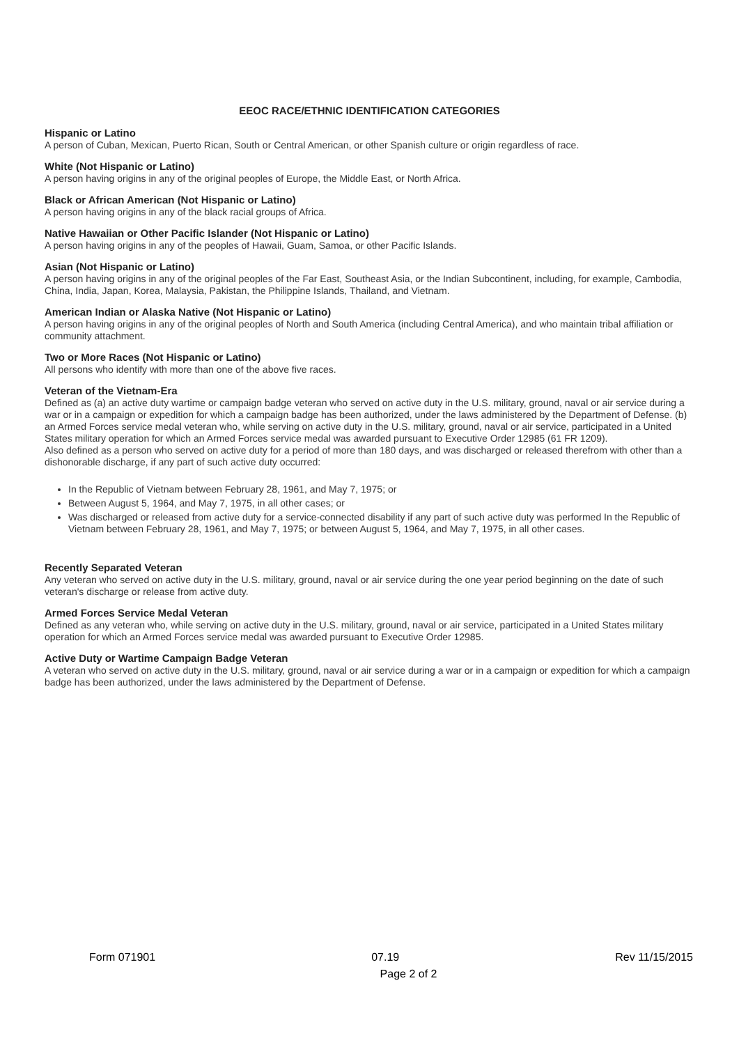EEOC RACE/ETHNIC IDENTIFICATION CATEGORIES
Hispanic or Latino
A person of Cuban, Mexican, Puerto Rican, South or Central American, or other Spanish culture or origin regardless of race.
White (Not Hispanic or Latino)
A person having origins in any of the original peoples of Europe, the Middle East, or North Africa.
Black or African American (Not Hispanic or Latino)
A person having origins in any of the black racial groups of Africa.
Native Hawaiian or Other Pacific Islander (Not Hispanic or Latino)
A person having origins in any of the peoples of Hawaii, Guam, Samoa, or other Pacific Islands.
Asian (Not Hispanic or Latino)
A person having origins in any of the original peoples of the Far East, Southeast Asia, or the Indian Subcontinent, including, for example, Cambodia, China, India, Japan, Korea, Malaysia, Pakistan, the Philippine Islands, Thailand, and Vietnam.
American Indian or Alaska Native (Not Hispanic or Latino)
A person having origins in any of the original peoples of North and South America (including Central America), and who maintain tribal affiliation or community attachment.
Two or More Races (Not Hispanic or Latino)
All persons who identify with more than one of the above five races.
Veteran of the Vietnam-Era
Defined as (a) an active duty wartime or campaign badge veteran who served on active duty in the U.S. military, ground, naval or air service during a war or in a campaign or expedition for which a campaign badge has been authorized, under the laws administered by the Department of Defense. (b) an Armed Forces service medal veteran who, while serving on active duty in the U.S. military, ground, naval or air service, participated in a United States military operation for which an Armed Forces service medal was awarded pursuant to Executive Order 12985 (61 FR 1209).
Also defined as a person who served on active duty for a period of more than 180 days, and was discharged or released therefrom with other than a dishonorable discharge, if any part of such active duty occurred:
In the Republic of Vietnam between February 28, 1961, and May 7, 1975; or
Between August 5, 1964, and May 7, 1975, in all other cases; or
Was discharged or released from active duty for a service-connected disability if any part of such active duty was performed In the Republic of Vietnam between February 28, 1961, and May 7, 1975; or between August 5, 1964, and May 7, 1975, in all other cases.
Recently Separated Veteran
Any veteran who served on active duty in the U.S. military, ground, naval or air service during the one year period beginning on the date of such veteran's discharge or release from active duty.
Armed Forces Service Medal Veteran
Defined as any veteran who, while serving on active duty in the U.S. military, ground, naval or air service, participated in a United States military operation for which an Armed Forces service medal was awarded pursuant to Executive Order 12985.
Active Duty or Wartime Campaign Badge Veteran
A veteran who served on active duty in the U.S. military, ground, naval or air service during a war or in a campaign or expedition for which a campaign badge has been authorized, under the laws administered by the Department of Defense.
Form 071901 07.19 Rev 11/15/2015
Page 2 of 2